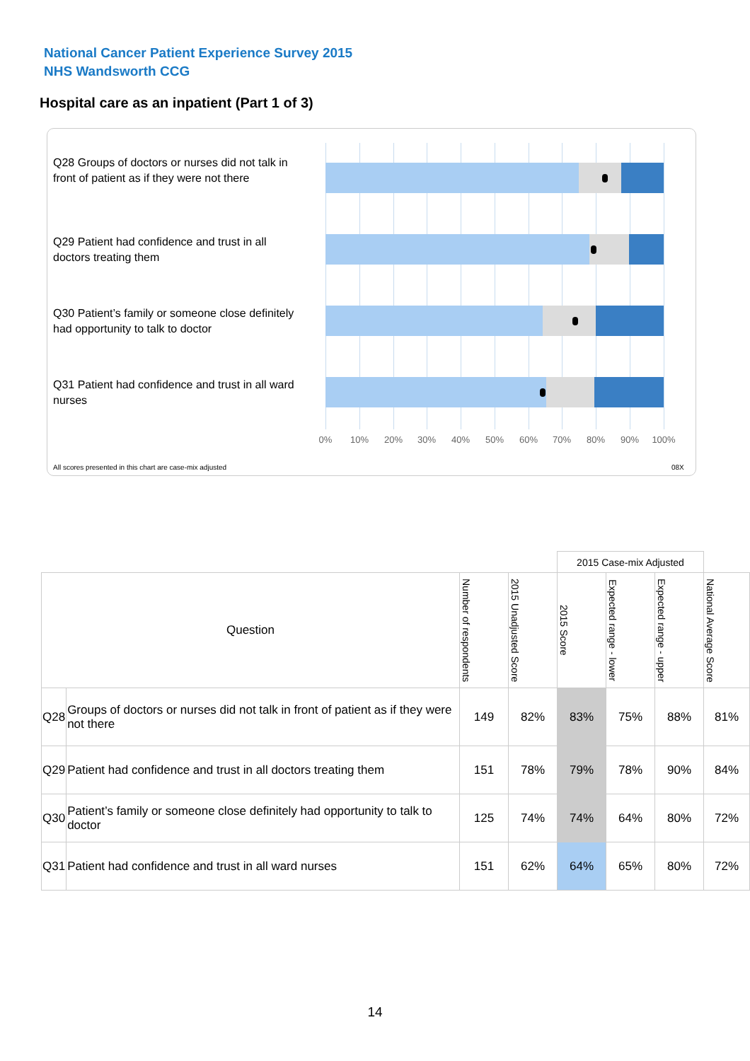National Cancer Patient Experience Survey 2015
NHS Wandsworth CCG
Hospital care as an inpatient (Part 1 of 3)
Q28 Groups of doctors or nurses did not talk in front of patient as if they were not there
Q29 Patient had confidence and trust in all doctors treating them
Q30 Patient’s family or someone close definitely had opportunity to talk to doctor
Q31 Patient had confidence and trust in all ward nurses
0% 10% 20% 30% 40% 50% 60% 70% 80% 90% 100%
All scores presented in this chart are case-mix adjusted
08X
| | | | | 2015 Case-mix Adjusted | | | |
| Question | | Number of respondents | 2015 Unadjusted Score | 2015 Score | Expected range - lower | Expected range - upper | National Average Score |
| Q28 | Groups of doctors or nurses did not talk in front of patient as if they were not there | 149 | 82% | 83% | 75% | 88% | 81% |
| Q29 | Patient had confidence and trust in all doctors treating them | 151 | 78% | 79% | 78% | 90% | 84% |
| Q30 | Patient’s family or someone close definitely had opportunity to talk to doctor | 125 | 74% | 74% | 64% | 80% | 72% |
| Q31 | Patient had confidence and trust in all ward nurses | 151 | 62% | 64% | 65% | 80% | 72% |
14